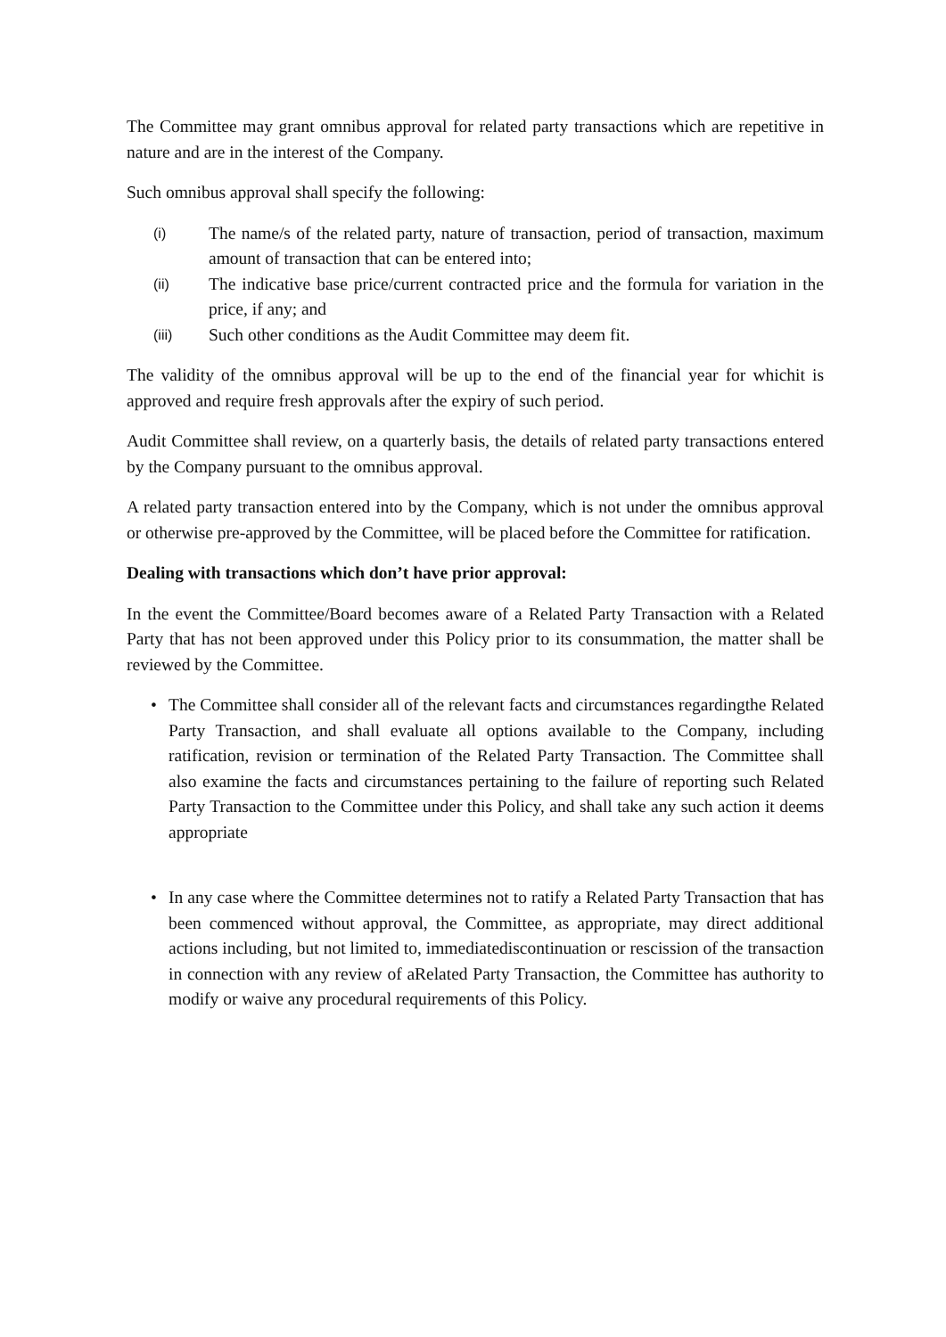The Committee may grant omnibus approval for related party transactions which are repetitive in nature and are in the interest of the Company.
Such omnibus approval shall specify the following:
(i) The name/s of the related party, nature of transaction, period of transaction, maximum amount of transaction that can be entered into;
(ii) The indicative base price/current contracted price and the formula for variation in the price, if any; and
(iii) Such other conditions as the Audit Committee may deem fit.
The validity of the omnibus approval will be up to the end of the financial year for whichit is approved and require fresh approvals after the expiry of such period.
Audit Committee shall review, on a quarterly basis, the details of related party transactions entered by the Company pursuant to the omnibus approval.
A related party transaction entered into by the Company, which is not under the omnibus approval or otherwise pre-approved by the Committee, will be placed before the Committee for ratification.
Dealing with transactions which don’t have prior approval:
In the event the Committee/Board becomes aware of a Related Party Transaction with a Related Party that has not been approved under this Policy prior to its consummation, the matter shall be reviewed by the Committee.
• The Committee shall consider all of the relevant facts and circumstances regardingthe Related Party Transaction, and shall evaluate all options available to the Company, including ratification, revision or termination of the Related Party Transaction. The Committee shall also examine the facts and circumstances pertaining to the failure of reporting such Related Party Transaction to the Committee under this Policy, and shall take any such action it deems appropriate
• In any case where the Committee determines not to ratify a Related Party Transaction that has been commenced without approval, the Committee, as appropriate, may direct additional actions including, but not limited to, immediatediscontinuation or rescission of the transaction in connection with any review of aRelated Party Transaction, the Committee has authority to modify or waive any procedural requirements of this Policy.